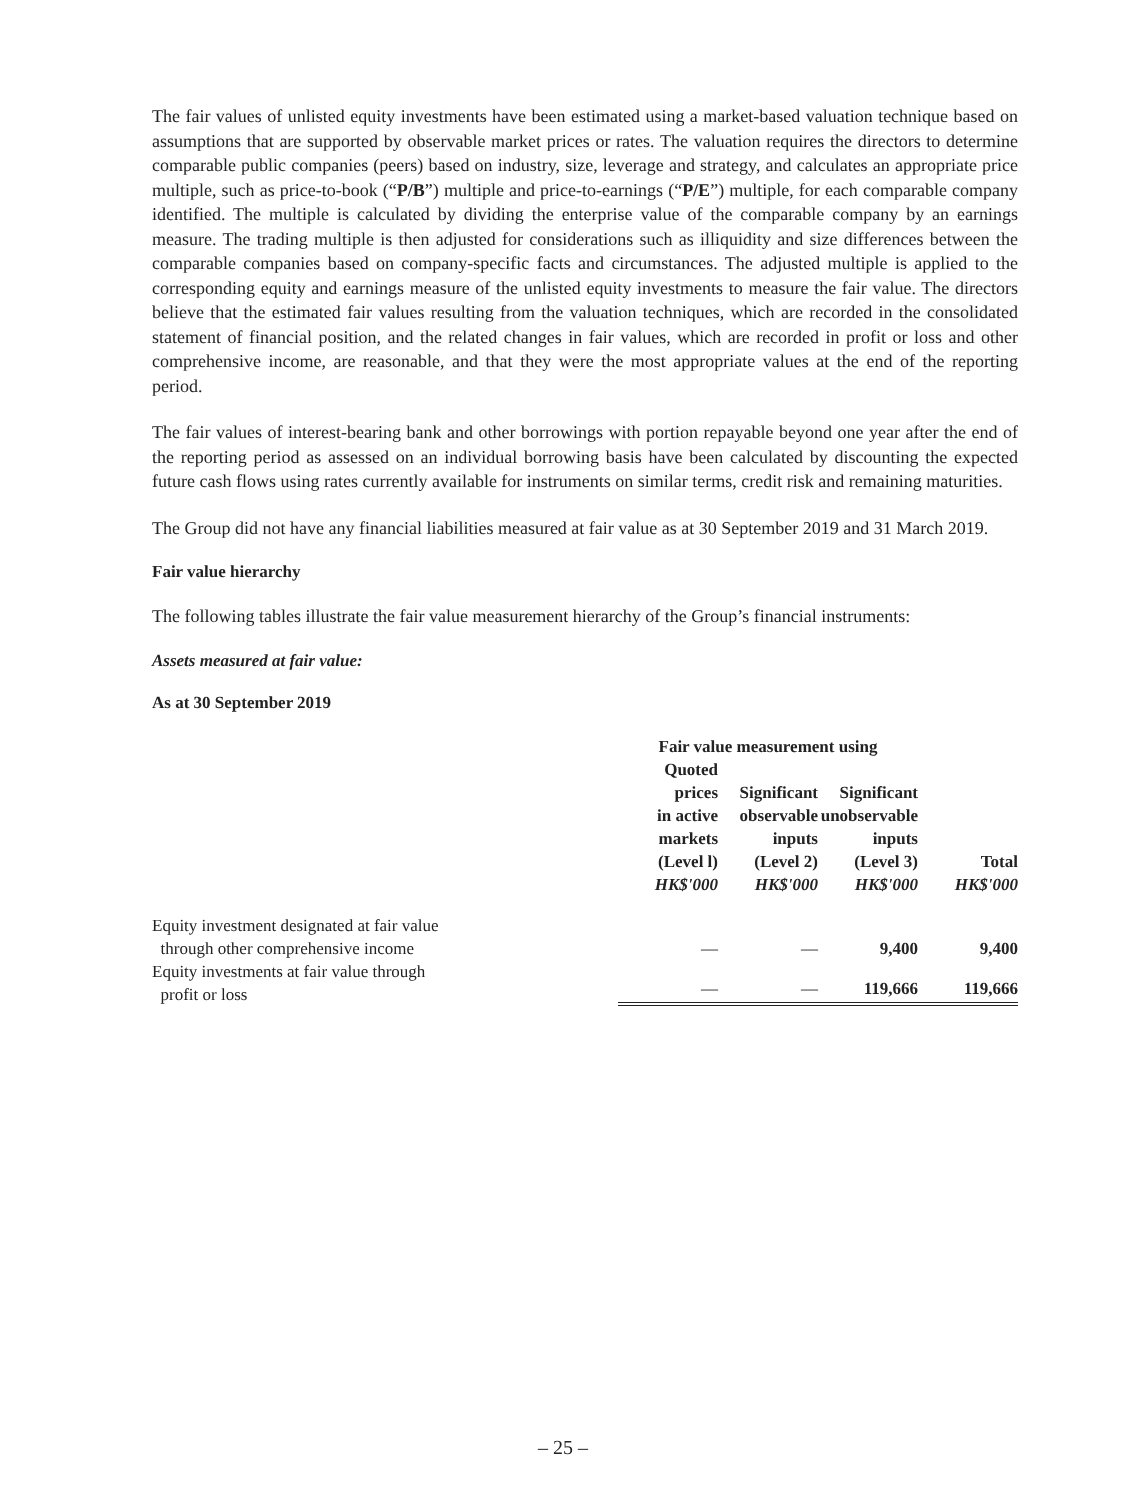The fair values of unlisted equity investments have been estimated using a market-based valuation technique based on assumptions that are supported by observable market prices or rates. The valuation requires the directors to determine comparable public companies (peers) based on industry, size, leverage and strategy, and calculates an appropriate price multiple, such as price-to-book (“P/B”) multiple and price-to-earnings (“P/E”) multiple, for each comparable company identified. The multiple is calculated by dividing the enterprise value of the comparable company by an earnings measure. The trading multiple is then adjusted for considerations such as illiquidity and size differences between the comparable companies based on company-specific facts and circumstances. The adjusted multiple is applied to the corresponding equity and earnings measure of the unlisted equity investments to measure the fair value. The directors believe that the estimated fair values resulting from the valuation techniques, which are recorded in the consolidated statement of financial position, and the related changes in fair values, which are recorded in profit or loss and other comprehensive income, are reasonable, and that they were the most appropriate values at the end of the reporting period.
The fair values of interest-bearing bank and other borrowings with portion repayable beyond one year after the end of the reporting period as assessed on an individual borrowing basis have been calculated by discounting the expected future cash flows using rates currently available for instruments on similar terms, credit risk and remaining maturities.
The Group did not have any financial liabilities measured at fair value as at 30 September 2019 and 31 March 2019.
Fair value hierarchy
The following tables illustrate the fair value measurement hierarchy of the Group’s financial instruments:
Assets measured at fair value:
As at 30 September 2019
| | Fair value measurement using | | | |
| --- | --- | --- | --- | --- |
| | Quoted prices in active markets (Level l) HK$'000 | Significant observable inputs (Level 2) HK$'000 | Significant unobservable inputs (Level 3) HK$'000 | Total HK$'000 |
| Equity investment designated at fair value through other comprehensive income | — | — | 9,400 | 9,400 |
| Equity investments at fair value through profit or loss | — | — | 119,666 | 119,666 |
– 25 –